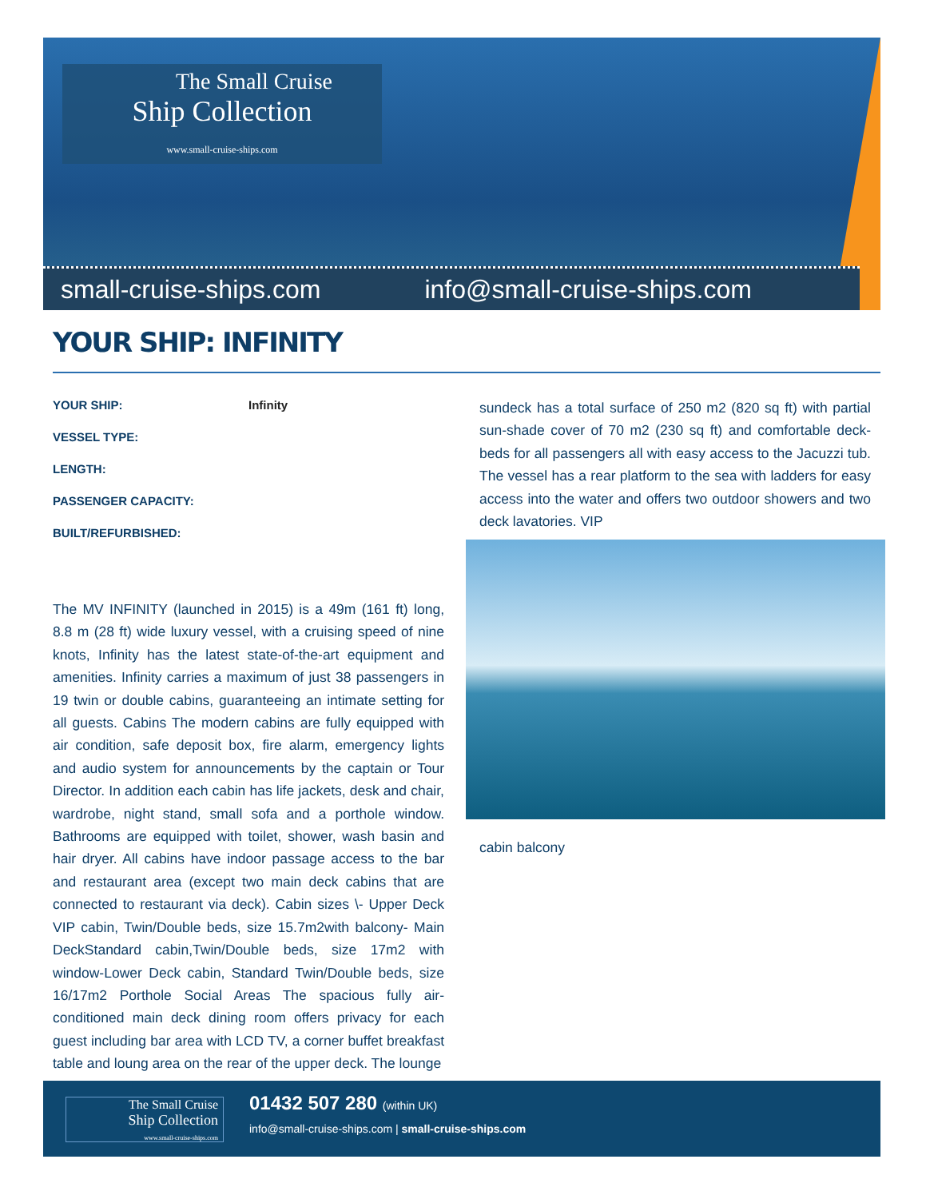The Small Cruise
Ship Collection
www.small-cruise-ships.com
small-cruise-ships.com info@small-cruise-ships.com
YOUR SHIP: INFINITY
YOUR SHIP: Infinity
VESSEL TYPE:
LENGTH:
PASSENGER CAPACITY:
BUILT/REFURBISHED:
The MV INFINITY (launched in 2015) is a 49m (161 ft) long, 8.8 m (28 ft) wide luxury vessel, with a cruising speed of nine knots, Infinity has the latest state-of-the-art equipment and amenities. Infinity carries a maximum of just 38 passengers in 19 twin or double cabins, guaranteeing an intimate setting for all guests. Cabins The modern cabins are fully equipped with air condition, safe deposit box, fire alarm, emergency lights and audio system for announcements by the captain or Tour Director. In addition each cabin has life jackets, desk and chair, wardrobe, night stand, small sofa and a porthole window. Bathrooms are equipped with toilet, shower, wash basin and hair dryer. All cabins have indoor passage access to the bar and restaurant area (except two main deck cabins that are connected to restaurant via deck). Cabin sizes \- Upper Deck VIP cabin, Twin/Double beds, size 15.7m2with balcony- Main DeckStandard cabin,Twin/Double beds, size 17m2 with window-Lower Deck cabin, Standard Twin/Double beds, size 16/17m2 Porthole Social Areas The spacious fully air-conditioned main deck dining room offers privacy for each guest including bar area with LCD TV, a corner buffet breakfast table and loung area on the rear of the upper deck. The lounge
sundeck has a total surface of 250 m2 (820 sq ft) with partial sun-shade cover of 70 m2 (230 sq ft) and comfortable deck-beds for all passengers all with easy access to the Jacuzzi tub. The vessel has a rear platform to the sea with ladders for easy access into the water and offers two outdoor showers and two deck lavatories. VIP
cabin balcony
The Small Cruise
Ship Collection
www.small-cruise-ships.com
01432 507 280 (within UK)
info@small-cruise-ships.com | small-cruise-ships.com